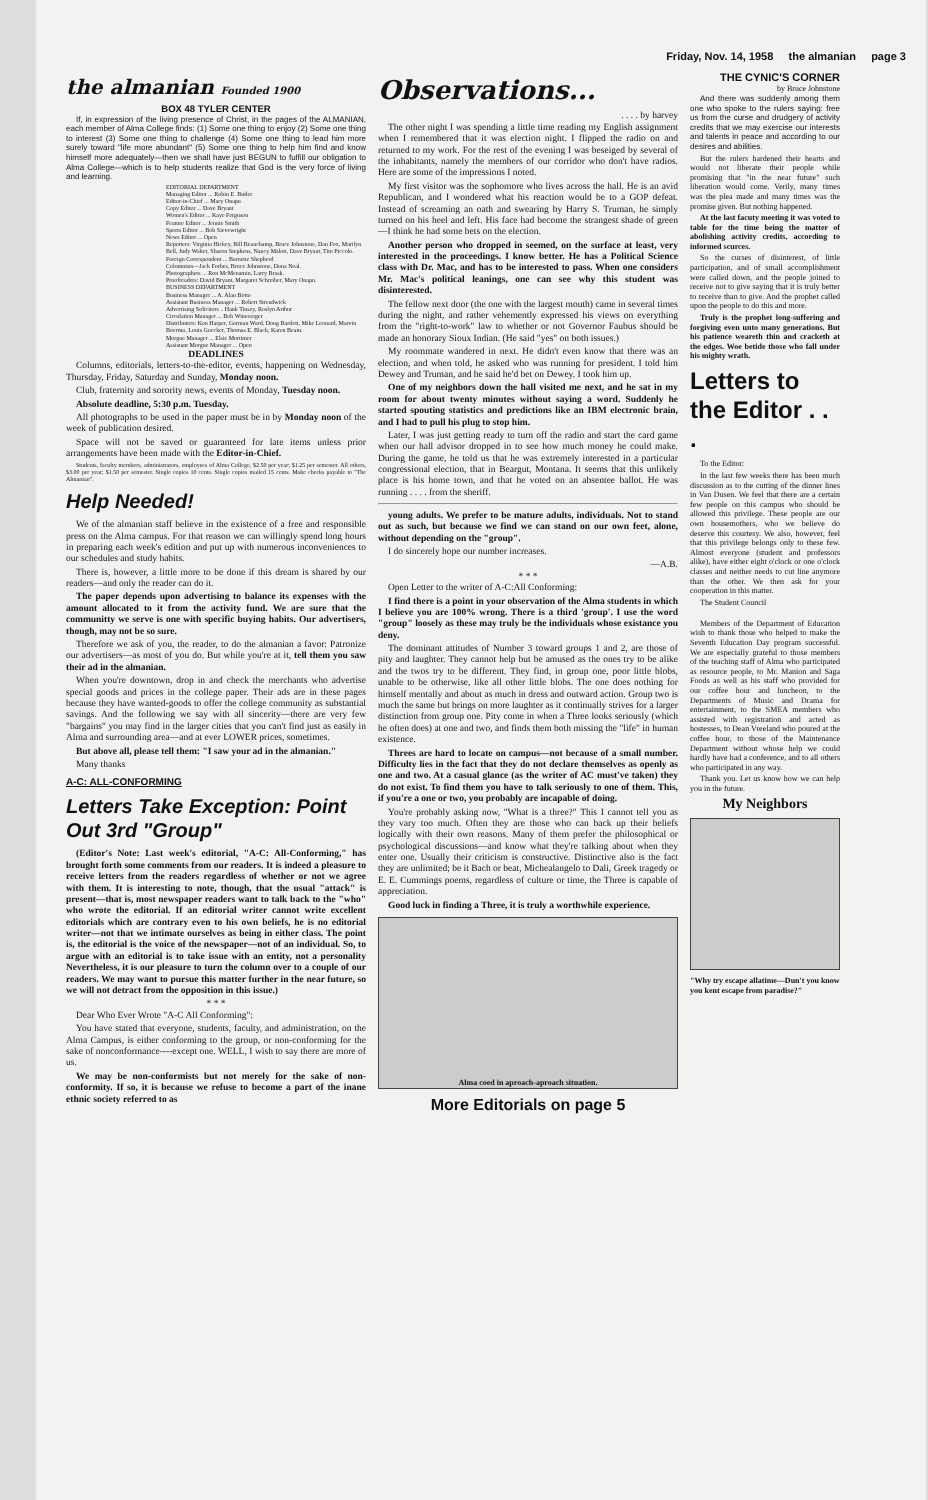Friday, Nov. 14, 1958 the almanian page 3
the almanian Founded 1900
BOX 48 TYLER CENTER
If, in expression of the living presence of Christ, in the pages of the ALMANIAN, each member of Alma College finds: (1) Some one thing to enjoy (2) Some one thing to interest (3) Some one thing to challenge (4) Some one thing to lead him more surely toward "life more abundant" (5) Some one thing to help him find and know himself more adequately—then we shall have just BEGUN to fulfill our obligation to Alma College—which is to help students realize that God is the very force of living and learning.
EDITORIAL DEPARTMENT
Managing Editor ... Robin E. Butler
Editor-in-Chief ... Mary Onapu
Copy Editor ... Dave Bryant
Women's Editor ... Kaye Ferguson
Feature Editor ... Jennie Smith
Sports Editor ... Bob Sievewright
News Editor ... Open
Reporters: Virginia Hickey, Bill Beauchamp, Bruce Johnstone, Dan Fox, Marilyn Bell, Judy Walter, Sharon Stephens, Nancy Malott, Dave Bryant, Tito Piccolo.
Foreign Correspondent ... Barnette Shepherd
Columnists—Jack Forbes, Bruce Johnstone, Dona Neal.
Photographers ... Ron McMenamin, Larry Brask.
Proofreaders: David Bryant, Margaret Schreiber, Mary Onapu.
BUSINESS DEPARTMENT
Business Manager ... A. Alan Botto
Assistant Business Manager ... Robert Streadwick
Advertising Solicitors .. Hank Tinsey, Roslyn Arthur
Circulation Manager ... Bob Wineoerger
Distributors: Ken Harper, Gorman Ward, Doug Bartlett, Mike Leonard, Marvin Boermo, Louis Goecker, Thomas E. Black, Karen Beam.
Morgue Manager ... Elsie Mortimer
Assistant Morgue Manager ... Open
DEADLINES
Columns, editorials, letters-to-the-editor, events, happening on Wednesday, Thursday, Friday, Saturday and Sunday, Monday noon.
Club, fraternity and sorority news, events of Monday, Tuesday noon.
Absolute deadline, 5:30 p.m. Tuesday.
All photographs to be used in the paper must be in by Monday noon of the week of publication desired.
Space will not be saved or guaranteed for late items unless prior arrangements have been made with the Editor-in-Chief.
Students, faculty members, administrators, employees of Alma College, $2.50 per year; $1.25 per semester. All others, $3.00 per year; $1.50 per semester. Single copies 10 cents. Single copies mailed 15 cents. Make checks payable to "The Almanian".
Help Needed!
We of the almanian staff believe in the existence of a free and responsible press on the Alma campus. For that reason we can willingly spend long hours in preparing each week's edition and put up with numerous inconveniences to our schedules and study habits.
There is, however, a little more to be done if this dream is shared by our readers—and only the reader can do it.
The paper depends upon advertising to balance its expenses with the amount allocated to it from the activity fund. We are sure that the communitty we serve is one with specific buying habits. Our advertisers, though, may not be so sure.
Therefore we ask of you, the reader, to do the almanian a favor: Patronize our advertisers—as most of you do. But while you're at it, tell them you saw their ad in the almanian.
When you're downtown, drop in and check the merchants who advertise special goods and prices in the college paper. Their ads are in these pages because they have wanted-goods to offer the college community as substantial savings. And the following we say with all sincerity—there are very few "bargains" you may find in the larger cities that you can't find just as easily in Alma and surrounding area—and at ever LOWER prices, sometimes.
But above all, please tell them: "I saw your ad in the almanian."
Many thanks
A-C: ALL-CONFORMING
Letters Take Exception: Point Out 3rd "Group"
(Editor's Note: Last week's editorial, "A-C: All-Conforming," has brought forth some comments from our readers. It is indeed a pleasure to receive letters from the readers regardless of whether or not we agree with them. It is interesting to note, though, that the usual "attack" is present—that is, most newspaper readers want to talk back to the "who" who wrote the editorial. If an editorial writer cannot write excellent editorials which are contrary even to his own beliefs, he is no editorial writer—not that we intimate ourselves as being in either class. The point is, the editorial is the voice of the newspaper—not of an individual. So, to argue with an editorial is to take issue with an entity, not a personality Nevertheless, it is our pleasure to turn the column over to a couple of our readers. We may want to pursue this matter further in the near future, so we will not detract from the opposition in this issue.)
* * *
Dear Who Ever Wrote "A-C All Conforming":
You have stated that everyone, students, faculty, and administration, on the Alma Campus, is either conforming to the group, or non-conforming for the sake of nonconformance----except one. WELL, I wish to say there are more of us.
We may be non-conformists but not merely for the sake of non-conformity. If so, it is because we refuse to become a part of the inane ethnic society referred to as
Observations...
. . . . by harvey
The other night I was spending a little time reading my English assignment when I remembered that it was election night. I flipped the radio on and returned to my work. For the rest of the evening I was beseiged by several of the inhabitants, namely the members of our corridor who don't have radios. Here are some of the impressions I noted.
My first visitor was the sophomore who lives across the hall. He is an avid Republican, and I wondered what his reaction would be to a GOP defeat. Instead of screaming an oath and swearing by Harry S. Truman, he simply turned on his heel and left. His face had become the strangest shade of green—I think he had some bets on the election.
Another person who dropped in seemed, on the surface at least, very interested in the proceedings. I know better. He has a Political Science class with Dr. Mac, and has to be interested to pass. When one considers Mr. Mac's political leanings, one can see why this student was disinterested.
The fellow next door (the one with the largest mouth) came in several times during the night, and rather vehemently expressed his views on everything from the "right-to-work" law to whether or not Governor Faubus should be made an honorary Sioux Indian. (He said "yes" on both issues.)
My roommate wandered in next. He didn't even know that there was an election, and when told, he asked who was running for president. I told him Dewey and Truman, and he said he'd bet on Dewey. I took him up.
One of my neighbors down the hall visited me next, and he sat in my room for about twenty minutes without saying a word. Suddenly he started spouting statistics and predictions like an IBM electronic brain, and I had to pull his plug to stop him.
Later, I was just getting ready to turn off the radio and start the card game when our hall advisor dropped in to see how much money he could make. During the game, he told us that he was extremely interested in a particular congressional election, that in Beargut, Montana. It seems that this unlikely place is his home town, and that he voted on an absentee ballot. He was running . . . . from the sheriff.
young adults. We prefer to be mature adults, individuals. Not to stand out as such, but because we find we can stand on our own feet, alone, without depending on the "group".
I do sincerely hope our number increases.
—A.B.
* * *
Open Letter to the writer of A-C:All Conforming:
I find there is a point in your observation of the Alma students in which I believe you are 100% wrong. There is a third 'group'. I use the word "group" loosely as these may truly be the individuals whose existance you deny.
The dominant attitudes of Number 3 toward groups 1 and 2, are those of pity and laughter. They cannot help but be amused as the ones try to be alike and the twos try to be different. They find, in group one, poor little blobs, unable to be otherwise, like all other little blobs. The one does nothing for himself mentally and about as much in dress and outward action. Group two is much the same but brings on more laughter as it continually strives for a larger distinction from group one. Pity come in when a Three looks seriously (which he often does) at one and two, and finds them both missing the "life" in human existence.
Threes are hard to locate on campus—not because of a small number. Difficulty lies in the fact that they do not declare themselves as openly as one and two. At a casual glance (as the writer of AC must've taken) they do not exist. To find them you have to talk seriously to one of them. This, if you're a one or two, you probably are incapable of doing.
You're probably asking now, "What is a three?" This I cannot tell you as they vary too much. Often they are those who can back up their beliefs logically with their own reasons. Many of them prefer the philosophical or psychological discussions—and know what they're talking about when they enter one. Usually their criticism is constructive. Distinctive also is the fact they are unlimited; be it Bach or beat, Michealangelo to Dali, Greek tragedy or E. E. Cummings poems, regardless of culture or time, the Three is capable of appreciation.
Good luck in finding a Three, it is truly a worthwhile experience.
Alma coed in aproach-aproach situation.
More Editorials on page 5
THE CYNIC'S CORNER
by Bruce Johnstone
And there was suddenly among them one who spoke to the rulers saying: free us from the curse and drudgery of activity credits that we may exercise our interests and talents in peace and according to our desires and abilities.
But the rulers hardened their hearts and would not liberate their people while promising that "in the near future" such liberation would come. Verily, many times was the plea made and many times was the promise given. But nothing happened.
At the last facuty meeting it was voted to table for the time being the matter of abolishing activity credits, according to informed scurces.
So the curses of disinterest, of little participation, and of small accomplishment were called down, and the people joined to receive not to give saying that it is truly better to receive than to give. And the prophet called upon the people to do this and more.
Truly is the prophet long-suffering and forgiving even unto many generations. But his patience weareth thin and cracketh at the edges. Woe betide those who fall under his mighty wrath.
Letters to the Editor . . .
To the Editor:
In the last few weeks there has been much discussion as to the cutting of the dinner lines in Van Dusen. We feel that there are a certain few people on this campus who should be allowed this privilege. These people are our own housemothers, who we believe do deserve this courtesy. We also, however, feel that this privilege belongs only to these few. Almost everyone (student and professors alike), have either eight o'clock or one o'clock classes and neither needs to cut line anymore than the other. We then ask for your cooperation in this matter.
The Student Council
Members of the Department of Education wish to thank those who helped to make the Seventh Education Day program successful. We are especially grateful to those members of the teaching staff of Alma who participated as resource people, to Mr. Manion and Saga Foods as well as his staff who provided for our coffee hour and luncheon, to the Departments of Music and Drama for entertainment, to the SMEA members who assisted with registration and acted as hostesses, to Dean Vreeland who poured at the coffee hour, to those of the Maintenance Department without whose help we could hardly have had a conference, and to all others who participated in any way.
Thank you. Let us know how we can help you in the future.
My Neighbors
"Why try escape allatime—Dun't you know you kent escape from paradise?"